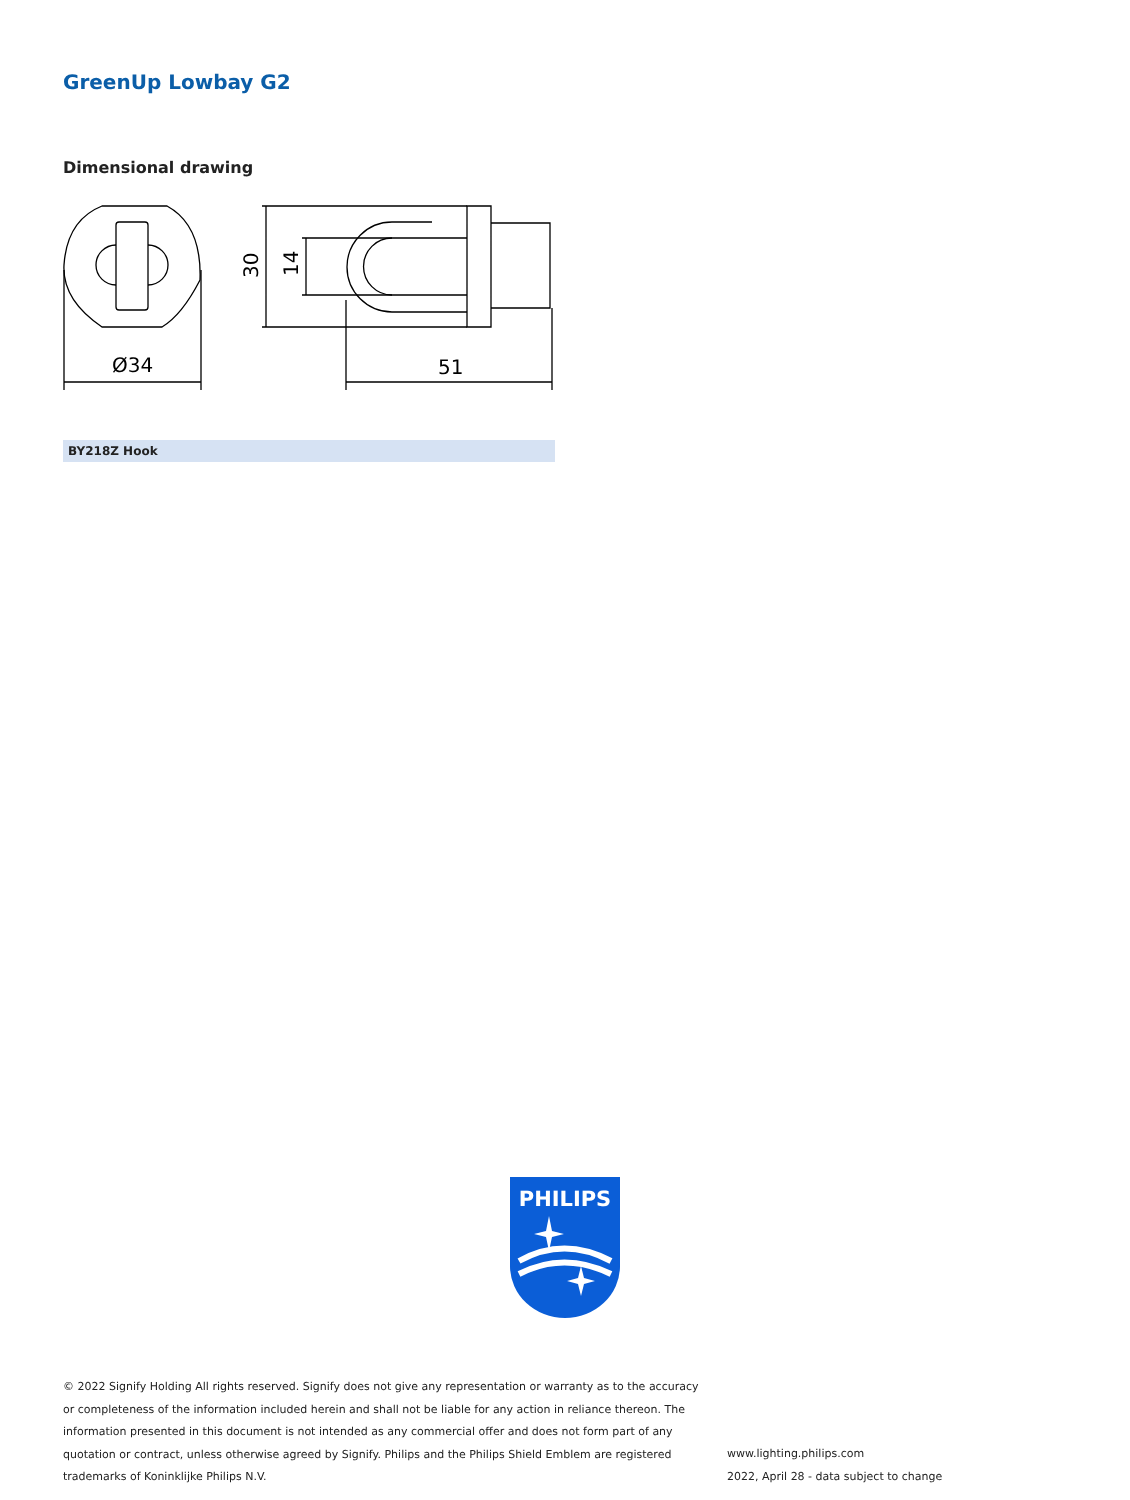GreenUp Lowbay G2
Dimensional drawing
Ø34
51
30
14
BY218Z Hook
PHILIPS
© 2022 Signify Holding All rights reserved. Signify does not give any representation or warranty as to the accuracy or completeness of the information included herein and shall not be liable for any action in reliance thereon. The information presented in this document is not intended as any commercial offer and does not form part of any quotation or contract, unless otherwise agreed by Signify. Philips and the Philips Shield Emblem are registered trademarks of Koninklijke Philips N.V.
www.lighting.philips.com
2022, April 28 - data subject to change